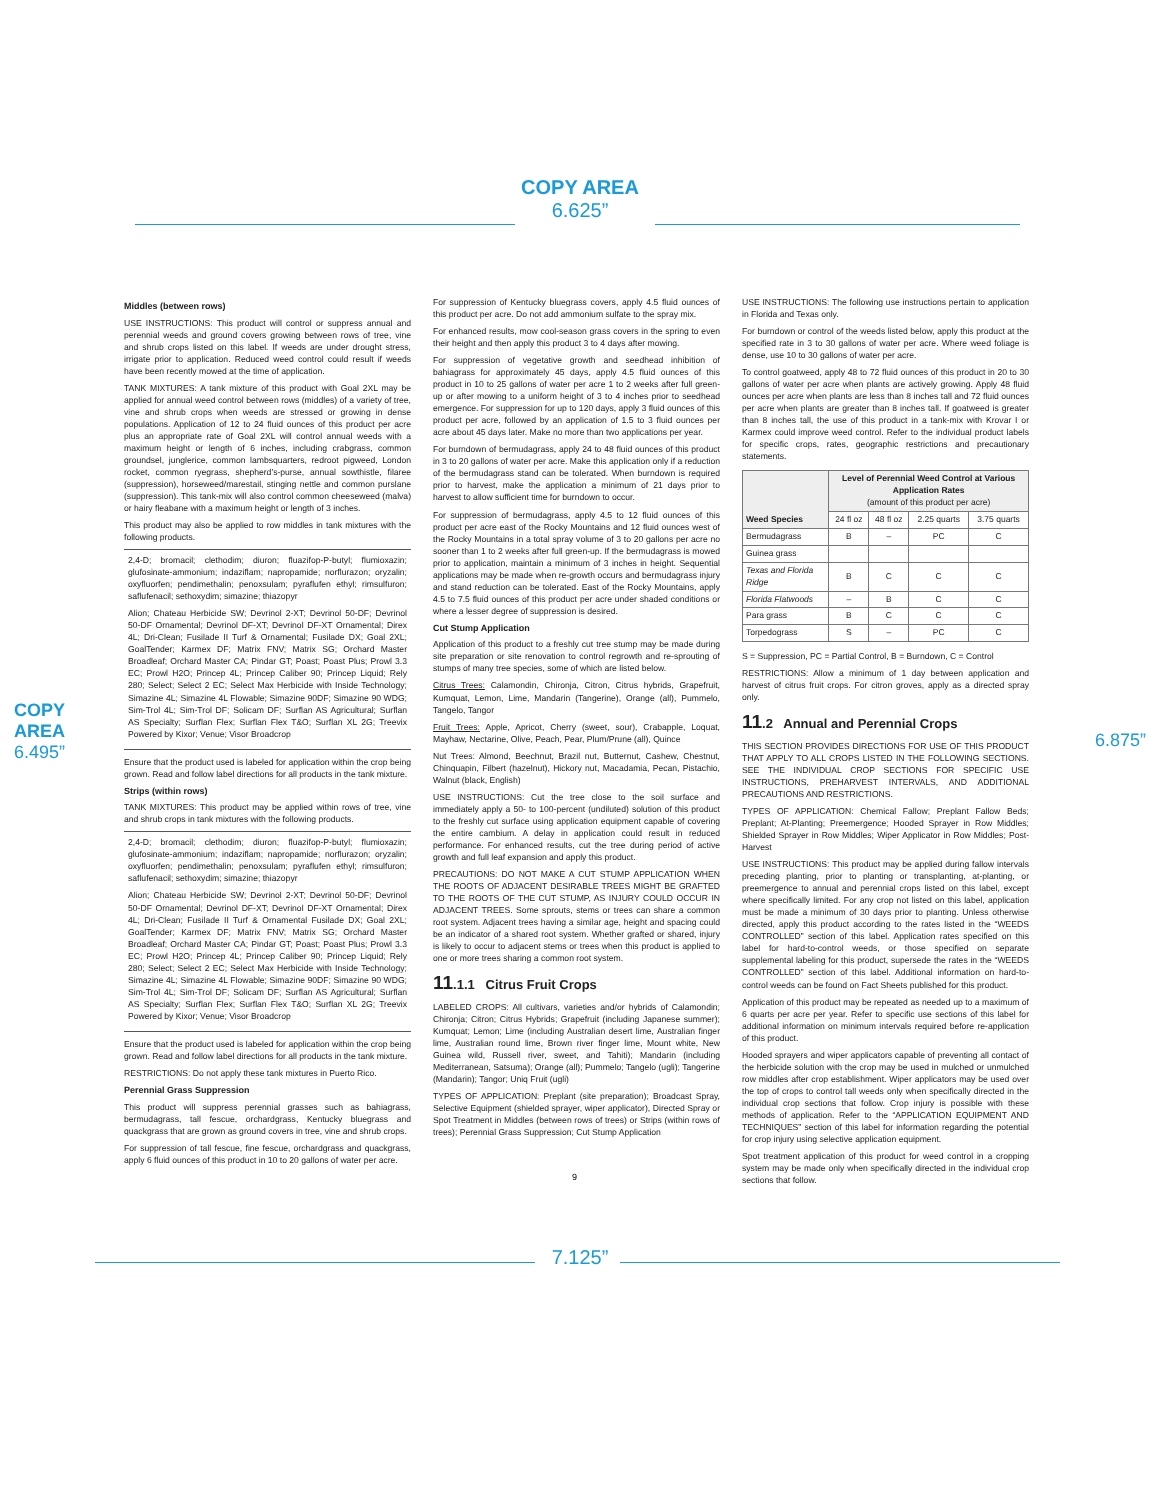COPY AREA
6.625”
COPY AREA
6.495”
6.875”
Middles (between rows)
USE INSTRUCTIONS: This product will control or suppress annual and perennial weeds and ground covers growing between rows of tree, vine and shrub crops listed on this label. If weeds are under drought stress, irrigate prior to application. Reduced weed control could result if weeds have been recently mowed at the time of application.
TANK MIXTURES: A tank mixture of this product with Goal 2XL may be applied for annual weed control between rows (middles) of a variety of tree, vine and shrub crops when weeds are stressed or growing in dense populations. Application of 12 to 24 fluid ounces of this product per acre plus an appropriate rate of Goal 2XL will control annual weeds with a maximum height or length of 6 inches, including crabgrass, common groundsel, junglerice, common lambsquarters, redroot pigweed, London rocket, common ryegrass, shepherd’s-purse, annual sowthistle, filaree (suppression), horseweed/marestail, stinging nettle and common purslane (suppression). This tank-mix will also control common cheeseweed (malva) or hairy fleabane with a maximum height or length of 3 inches.
This product may also be applied to row middles in tank mixtures with the following products.
2,4-D; bromacil; clethodim; diuron; fluazifop-P-butyl; flumioxazin; glufosinate-ammonium; indaziflam; napropamide; norflurazon; oryzalin; oxyfluorfen; pendimethalin; penoxsulam; pyraflufen ethyl; rimsulfuron; saflufenacil; sethoxydim; simazine; thiazopyr
Alion; Chateau Herbicide SW; Devrinol 2-XT; Devrinol 50-DF; Devrinol 50-DF Ornamental; Devrinol DF-XT; Devrinol DF-XT Ornamental; Direx 4L; Dri-Clean; Fusilade II Turf & Ornamental; Fusilade DX; Goal 2XL; GoalTender; Karmex DF; Matrix FNV; Matrix SG; Orchard Master Broadleaf; Orchard Master CA; Pindar GT; Poast; Poast Plus; Prowl 3.3 EC; Prowl H2O; Princep 4L; Princep Caliber 90; Princep Liquid; Rely 280; Select; Select 2 EC; Select Max Herbicide with Inside Technology; Simazine 4L; Simazine 4L Flowable; Simazine 90DF; Simazine 90 WDG; Sim-Trol 4L; Sim-Trol DF; Solicam DF; Surflan AS Agricultural; Surflan AS Specialty; Surflan Flex; Surflan Flex T&O; Surflan XL 2G; Treevix Powered by Kixor; Venue; Visor Broadcrop
Ensure that the product used is labeled for application within the crop being grown. Read and follow label directions for all products in the tank mixture.
Strips (within rows)
TANK MIXTURES: This product may be applied within rows of tree, vine and shrub crops in tank mixtures with the following products.
2,4-D; bromacil; clethodim; diuron; fluazifop-P-butyl; flumioxazin; glufosinate-ammonium; indaziflam; napropamide; norflurazon; oryzalin; oxyfluorfen; pendimethalin; penoxsulam; pyraflufen ethyl; rimsulfuron; saflufenacil; sethoxydim; simazine; thiazopyr
Alion; Chateau Herbicide SW; Devrinol 2-XT; Devrinol 50-DF; Devrinol 50-DF Ornamental; Devrinol DF-XT; Devrinol DF-XT Ornamental; Direx 4L; Dri-Clean; Fusilade II Turf & Ornamental Fusilade DX; Goal 2XL; GoalTender; Karmex DF; Matrix FNV; Matrix SG; Orchard Master Broadleaf; Orchard Master CA; Pindar GT; Poast; Poast Plus; Prowl 3.3 EC; Prowl H2O; Princep 4L; Princep Caliber 90; Princep Liquid; Rely 280; Select; Select 2 EC; Select Max Herbicide with Inside Technology; Simazine 4L; Simazine 4L Flowable; Simazine 90DF; Simazine 90 WDG; Sim-Trol 4L; Sim-Trol DF; Solicam DF; Surflan AS Agricultural; Surflan AS Specialty; Surflan Flex; Surflan Flex T&O; Surflan XL 2G; Treevix Powered by Kixor; Venue; Visor Broadcrop
Ensure that the product used is labeled for application within the crop being grown. Read and follow label directions for all products in the tank mixture.
RESTRICTIONS: Do not apply these tank mixtures in Puerto Rico.
Perennial Grass Suppression
This product will suppress perennial grasses such as bahiagrass, bermudagrass, tall fescue, orchardgrass, Kentucky bluegrass and quackgrass that are grown as ground covers in tree, vine and shrub crops.
For suppression of tall fescue, fine fescue, orchardgrass and quackgrass, apply 6 fluid ounces of this product in 10 to 20 gallons of water per acre.
For suppression of Kentucky bluegrass covers, apply 4.5 fluid ounces of this product per acre. Do not add ammonium sulfate to the spray mix.
For enhanced results, mow cool-season grass covers in the spring to even their height and then apply this product 3 to 4 days after mowing.
For suppression of vegetative growth and seedhead inhibition of bahiagrass for approximately 45 days, apply 4.5 fluid ounces of this product in 10 to 25 gallons of water per acre 1 to 2 weeks after full green-up or after mowing to a uniform height of 3 to 4 inches prior to seedhead emergence. For suppression for up to 120 days, apply 3 fluid ounces of this product per acre, followed by an application of 1.5 to 3 fluid ounces per acre about 45 days later. Make no more than two applications per year.
For burndown of bermudagrass, apply 24 to 48 fluid ounces of this product in 3 to 20 gallons of water per acre. Make this application only if a reduction of the bermudagrass stand can be tolerated. When burndown is required prior to harvest, make the application a minimum of 21 days prior to harvest to allow sufficient time for burndown to occur.
For suppression of bermudagrass, apply 4.5 to 12 fluid ounces of this product per acre east of the Rocky Mountains and 12 fluid ounces west of the Rocky Mountains in a total spray volume of 3 to 20 gallons per acre no sooner than 1 to 2 weeks after full green-up. If the bermudagrass is mowed prior to application, maintain a minimum of 3 inches in height. Sequential applications may be made when re-growth occurs and bermudagrass injury and stand reduction can be tolerated. East of the Rocky Mountains, apply 4.5 to 7.5 fluid ounces of this product per acre under shaded conditions or where a lesser degree of suppression is desired.
Cut Stump Application
Application of this product to a freshly cut tree stump may be made during site preparation or site renovation to control regrowth and re-sprouting of stumps of many tree species, some of which are listed below.
Citrus Trees: Calamondin, Chironja, Citron, Citrus hybrids, Grapefruit, Kumquat, Lemon, Lime, Mandarin (Tangerine), Orange (all), Pummelo, Tangelo, Tangor
Fruit Trees: Apple, Apricot, Cherry (sweet, sour), Crabapple, Loquat, Mayhaw, Nectarine, Olive, Peach, Pear, Plum/Prune (all), Quince
Nut Trees: Almond, Beechnut, Brazil nut, Butternut, Cashew, Chestnut, Chinquapin, Filbert (hazelnut), Hickory nut, Macadamia, Pecan, Pistachio, Walnut (black, English)
USE INSTRUCTIONS: Cut the tree close to the soil surface and immediately apply a 50- to 100-percent (undiluted) solution of this product to the freshly cut surface using application equipment capable of covering the entire cambium. A delay in application could result in reduced performance. For enhanced results, cut the tree during period of active growth and full leaf expansion and apply this product.
PRECAUTIONS: DO NOT MAKE A CUT STUMP APPLICATION WHEN THE ROOTS OF ADJACENT DESIRABLE TREES MIGHT BE GRAFTED TO THE ROOTS OF THE CUT STUMP, AS INJURY COULD OCCUR IN ADJACENT TREES. Some sprouts, stems or trees can share a common root system. Adjacent trees having a similar age, height and spacing could be an indicator of a shared root system. Whether grafted or shared, injury is likely to occur to adjacent stems or trees when this product is applied to one or more trees sharing a common root system.
11.1.1 Citrus Fruit Crops
LABELED CROPS: All cultivars, varieties and/or hybrids of Calamondin; Chironja; Citron; Citrus Hybrids; Grapefruit (including Japanese summer); Kumquat; Lemon; Lime (including Australian desert lime, Australian finger lime, Australian round lime, Brown river finger lime, Mount white, New Guinea wild, Russell river, sweet, and Tahiti); Mandarin (including Mediterranean, Satsuma); Orange (all); Pummelo; Tangelo (ugli); Tangerine (Mandarin); Tangor; Uniq Fruit (ugli)
TYPES OF APPLICATION: Preplant (site preparation); Broadcast Spray, Selective Equipment (shielded sprayer, wiper applicator), Directed Spray or Spot Treatment in Middles (between rows of trees) or Strips (within rows of trees); Perennial Grass Suppression; Cut Stump Application
USE INSTRUCTIONS: The following use instructions pertain to application in Florida and Texas only.
For burndown or control of the weeds listed below, apply this product at the specified rate in 3 to 30 gallons of water per acre. Where weed foliage is dense, use 10 to 30 gallons of water per acre.
To control goatweed, apply 48 to 72 fluid ounces of this product in 20 to 30 gallons of water per acre when plants are actively growing. Apply 48 fluid ounces per acre when plants are less than 8 inches tall and 72 fluid ounces per acre when plants are greater than 8 inches tall. If goatweed is greater than 8 inches tall, the use of this product in a tank-mix with Krovar I or Karmex could improve weed control. Refer to the individual product labels for specific crops, rates, geographic restrictions and precautionary statements.
| Weed Species | Level of Perennial Weed Control at Various Application Rates (amount of this product per acre) | | | |
| --- | --- | --- | --- | --- |
| | 24 fl oz | 48 fl oz | 2.25 quarts | 3.75 quarts |
| Bermudagrass | B | – | PC | C |
| Guinea grass | | | | |
| Texas and Florida Ridge | B | C | C | C |
| Florida Flatwoods | – | B | C | C |
| Para grass | B | C | C | C |
| Torpedograss | S | – | PC | C |
S = Suppression, PC = Partial Control, B = Burndown, C = Control
RESTRICTIONS: Allow a minimum of 1 day between application and harvest of citrus fruit crops. For citron groves, apply as a directed spray only.
11.2 Annual and Perennial Crops
THIS SECTION PROVIDES DIRECTIONS FOR USE OF THIS PRODUCT THAT APPLY TO ALL CROPS LISTED IN THE FOLLOWING SECTIONS. SEE THE INDIVIDUAL CROP SECTIONS FOR SPECIFIC USE INSTRUCTIONS, PREHARVEST INTERVALS, AND ADDITIONAL PRECAUTIONS AND RESTRICTIONS.
TYPES OF APPLICATION: Chemical Fallow; Preplant Fallow Beds; Preplant; At-Planting; Preemergence; Hooded Sprayer in Row Middles; Shielded Sprayer in Row Middles; Wiper Applicator in Row Middles; Post-Harvest
USE INSTRUCTIONS: This product may be applied during fallow intervals preceding planting, prior to planting or transplanting, at-planting, or preemergence to annual and perennial crops listed on this label, except where specifically limited. For any crop not listed on this label, application must be made a minimum of 30 days prior to planting. Unless otherwise directed, apply this product according to the rates listed in the “WEEDS CONTROLLED” section of this label. Application rates specified on this label for hard-to-control weeds, or those specified on separate supplemental labeling for this product, supersede the rates in the “WEEDS CONTROLLED” section of this label. Additional information on hard-to-control weeds can be found on Fact Sheets published for this product.
Application of this product may be repeated as needed up to a maximum of 6 quarts per acre per year. Refer to specific use sections of this label for additional information on minimum intervals required before re-application of this product.
Hooded sprayers and wiper applicators capable of preventing all contact of the herbicide solution with the crop may be used in mulched or unmulched row middles after crop establishment. Wiper applicators may be used over the top of crops to control tall weeds only when specifically directed in the individual crop sections that follow. Crop injury is possible with these methods of application. Refer to the “APPLICATION EQUIPMENT AND TECHNIQUES” section of this label for information regarding the potential for crop injury using selective application equipment.
Spot treatment application of this product for weed control in a cropping system may be made only when specifically directed in the individual crop sections that follow.
9
7.125”